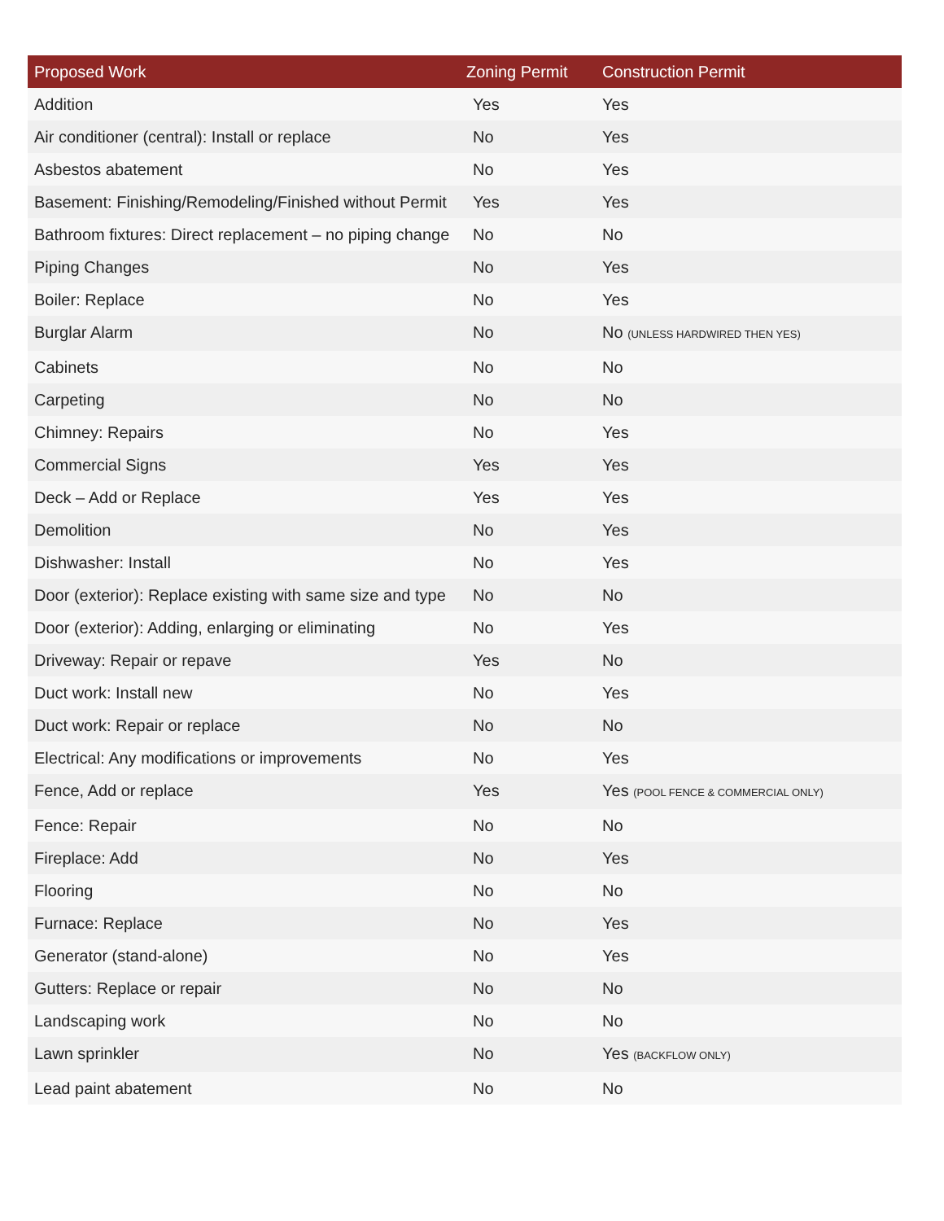| Proposed Work | Zoning Permit | Construction Permit |
| --- | --- | --- |
| Addition | Yes | Yes |
| Air conditioner (central): Install or replace | No | Yes |
| Asbestos abatement | No | Yes |
| Basement: Finishing/Remodeling/Finished without Permit | Yes | Yes |
| Bathroom fixtures: Direct replacement – no piping change | No | No |
| Piping Changes | No | Yes |
| Boiler: Replace | No | Yes |
| Burglar Alarm | No | No (UNLESS HARDWIRED THEN YES) |
| Cabinets | No | No |
| Carpeting | No | No |
| Chimney: Repairs | No | Yes |
| Commercial Signs | Yes | Yes |
| Deck – Add or Replace | Yes | Yes |
| Demolition | No | Yes |
| Dishwasher: Install | No | Yes |
| Door (exterior): Replace existing with same size and type | No | No |
| Door (exterior): Adding, enlarging or eliminating | No | Yes |
| Driveway: Repair or repave | Yes | No |
| Duct work: Install new | No | Yes |
| Duct work: Repair or replace | No | No |
| Electrical: Any modifications or improvements | No | Yes |
| Fence, Add or replace | Yes | Yes (POOL FENCE & COMMERCIAL ONLY) |
| Fence: Repair | No | No |
| Fireplace: Add | No | Yes |
| Flooring | No | No |
| Furnace: Replace | No | Yes |
| Generator (stand-alone) | No | Yes |
| Gutters: Replace or repair | No | No |
| Landscaping work | No | No |
| Lawn sprinkler | No | Yes (BACKFLOW ONLY) |
| Lead paint abatement | No | No |